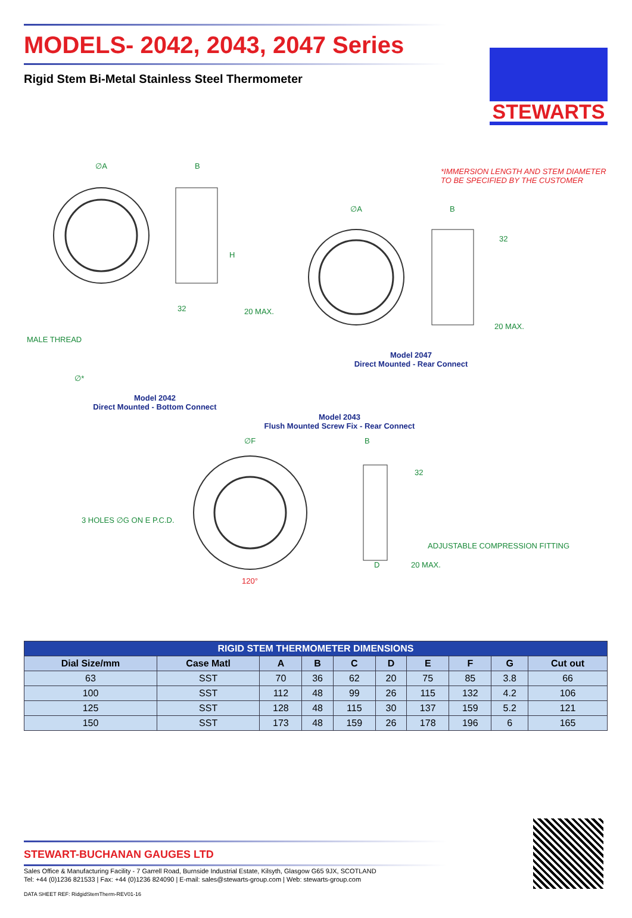MODELS- 2042, 2043, 2047 Series
Rigid Stem Bi-Metal Stainless Steel Thermometer
STEWARTS
∅A B
MALE THREAD
H
20 MAX. 32
∅*
*IMMERSION LENGTH AND STEM DIAMETER
TO BE SPECIFIED BY THE CUSTOMER
∅A B
32
20 MAX.
Model 2047
Direct Mounted - Rear Connect
Model 2042
Direct Mounted - Bottom Connect
Model 2043
Flush Mounted Screw Fix - Rear Connect
∅F B
3 HOLES ∅G ON E P.C.D.
32
ADJUSTABLE COMPRESSION FITTING
D 20 MAX.
120°
| RIGID STEM THERMOMETER DIMENSIONS | | | | | | | | | |
| --- | --- | --- | --- | --- | --- | --- | --- | --- | --- |
| Dial Size/mm | Case Matl | A | B | C | D | E | F | G | Cut out |
| 63 | SST | 70 | 36 | 62 | 20 | 75 | 85 | 3.8 | 66 |
| 100 | SST | 112 | 48 | 99 | 26 | 115 | 132 | 4.2 | 106 |
| 125 | SST | 128 | 48 | 115 | 30 | 137 | 159 | 5.2 | 121 |
| 150 | SST | 173 | 48 | 159 | 26 | 178 | 196 | 6 | 165 |
STEWART-BUCHANAN GAUGES LTD
Sales Office & Manufacturing Facility - 7 Garrell Road, Burnside Industrial Estate, Kilsyth, Glasgow G65 9JX, SCOTLAND
Tel: +44 (0)1236 821533 | Fax: +44 (0)1236 824090 | E-mail: sales@stewarts-group.com | Web: stewarts-group.com
DATA SHEET REF: RidgidStemTherm-REV01-16